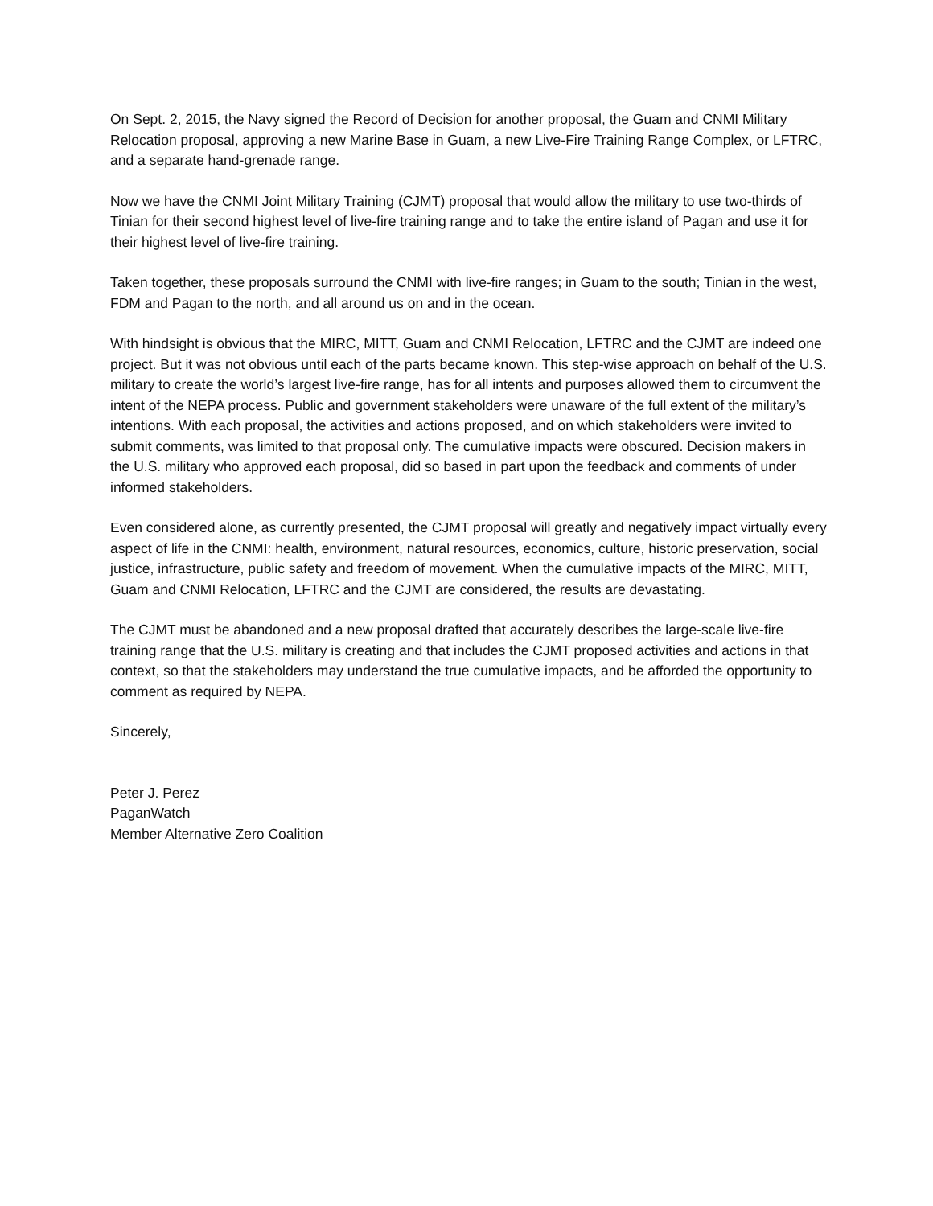On Sept. 2, 2015, the Navy signed the Record of Decision for another proposal, the Guam and CNMI Military Relocation proposal, approving a new Marine Base in Guam, a new Live-Fire Training Range Complex, or LFTRC, and a separate hand-grenade range.
Now we have the CNMI Joint Military Training (CJMT) proposal that would allow the military to use two-thirds of Tinian for their second highest level of live-fire training range and to take the entire island of Pagan and use it for their highest level of live-fire training.
Taken together, these proposals surround the CNMI with live-fire ranges; in Guam to the south; Tinian in the west, FDM and Pagan to the north, and all around us on and in the ocean.
With hindsight is obvious that the MIRC, MITT, Guam and CNMI Relocation, LFTRC and the CJMT are indeed one project. But it was not obvious until each of the parts became known. This step-wise approach on behalf of the U.S. military to create the world’s largest live-fire range, has for all intents and purposes allowed them to circumvent the intent of the NEPA process. Public and government stakeholders were unaware of the full extent of the military’s intentions. With each proposal, the activities and actions proposed, and on which stakeholders were invited to submit comments, was limited to that proposal only. The cumulative impacts were obscured. Decision makers in the U.S. military who approved each proposal, did so based in part upon the feedback and comments of under informed stakeholders.
Even considered alone, as currently presented, the CJMT proposal will greatly and negatively impact virtually every aspect of life in the CNMI: health, environment, natural resources, economics, culture, historic preservation, social justice, infrastructure, public safety and freedom of movement. When the cumulative impacts of the MIRC, MITT, Guam and CNMI Relocation, LFTRC and the CJMT are considered, the results are devastating.
The CJMT must be abandoned and a new proposal drafted that accurately describes the large-scale live-fire training range that the U.S. military is creating and that includes the CJMT proposed activities and actions in that context, so that the stakeholders may understand the true cumulative impacts, and be afforded the opportunity to comment as required by NEPA.
Sincerely,
Peter J. Perez
PaganWatch
Member Alternative Zero Coalition